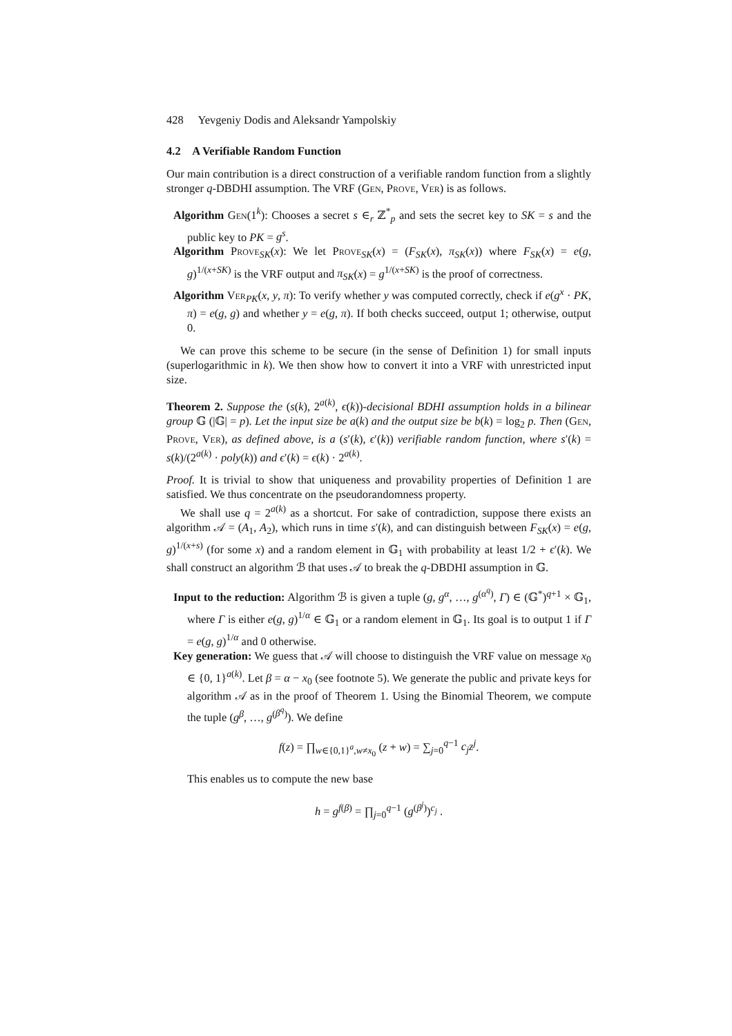428 Yevgeniy Dodis and Aleksandr Yampolskiy
4.2 A Verifiable Random Function
Our main contribution is a direct construction of a verifiable random function from a slightly stronger q-DBDHI assumption. The VRF (Gen, Prove, Ver) is as follows.
Algorithm Gen(1<sup>k</sup>): Chooses a secret s ∈<sub>r</sub> ℤ<sup>*</sup><sub>p</sub> and sets the secret key to SK = s and the public key to PK = g<sup>s</sup>.
Algorithm Prove<sub>SK</sub>(x): We let Prove<sub>SK</sub>(x) = (F<sub>SK</sub>(x), π<sub>SK</sub>(x)) where F<sub>SK</sub>(x) = e(g, g)<sup>1/(x+SK)</sup> is the VRF output and π<sub>SK</sub>(x) = g<sup>1/(x+SK)</sup> is the proof of correctness.
Algorithm Ver<sub>PK</sub>(x, y, π): To verify whether y was computed correctly, check if e(g<sup>x</sup> · PK, π) = e(g, g) and whether y = e(g, π). If both checks succeed, output 1; otherwise, output 0.
We can prove this scheme to be secure (in the sense of Definition 1) for small inputs (superlogarithmic in k). We then show how to convert it into a VRF with unrestricted input size.
Theorem 2. Suppose the (s(k), 2<sup>a(k)</sup>, ϵ(k))-decisional BDHI assumption holds in a bilinear group 𝔾 (|𝔾| = p). Let the input size be a(k) and the output size be b(k) = log<sub>2</sub> p. Then (Gen, Prove, Ver), as defined above, is a (s′(k), ϵ′(k)) verifiable random function, where s′(k) = s(k)/(2<sup>a(k)</sup> · poly(k)) and ϵ′(k) = ϵ(k) · 2<sup>a(k)</sup>.
Proof. It is trivial to show that uniqueness and provability properties of Definition 1 are satisfied. We thus concentrate on the pseudorandomness property.
We shall use q = 2<sup>a(k)</sup> as a shortcut. For sake of contradiction, suppose there exists an algorithm 𝒜 = (A<sub>1</sub>, A<sub>2</sub>), which runs in time s′(k), and can distinguish between F<sub>SK</sub>(x) = e(g, g)<sup>1/(x+s)</sup> (for some x) and a random element in 𝔾<sub>1</sub> with probability at least 1/2 + ϵ′(k). We shall construct an algorithm ℬ that uses 𝒜 to break the q-DBDHI assumption in 𝔾.
Input to the reduction: Algorithm ℬ is given a tuple (g, g<sup>α</sup>, …, g<sup>(α<sup>q</sup>)</sup>, Γ) ∈ (𝔾<sup>*</sup>)<sup>q+1</sup> × 𝔾<sub>1</sub>, where Γ is either e(g, g)<sup>1/α</sup> ∈ 𝔾<sub>1</sub> or a random element in 𝔾<sub>1</sub>. Its goal is to output 1 if Γ = e(g, g)<sup>1/α</sup> and 0 otherwise.
Key generation: We guess that 𝒜 will choose to distinguish the VRF value on message x<sub>0</sub> ∈ {0, 1}<sup>a(k)</sup>. Let β = α − x<sub>0</sub> (see footnote 5). We generate the public and private keys for algorithm 𝒜 as in the proof of Theorem 1. Using the Binomial Theorem, we compute the tuple (g<sup>β</sup>, …, g<sup>(β<sup>q</sup>)</sup>). We define
f(z) = ∏<sub>w∈{0,1}<sup>a</sup>,w≠x<sub>0</sub></sub> (z + w) = ∑<sub>j=0</sub><sup>q−1</sup> c<sub>j</sub> z<sup>j</sup>.
This enables us to compute the new base
h = g<sup>f(β)</sup> = ∏<sub>j=0</sub><sup>q−1</sup> (g<sup>(β<sup>j</sup>)</sup>)<sup>c<sub>j</sub></sup> .